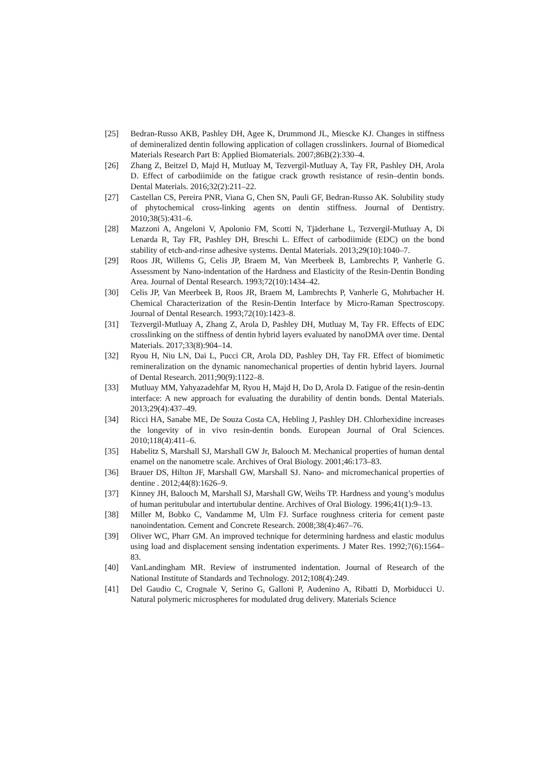[25] Bedran-Russo AKB, Pashley DH, Agee K, Drummond JL, Miescke KJ. Changes in stiffness of demineralized dentin following application of collagen crosslinkers. Journal of Biomedical Materials Research Part B: Applied Biomaterials. 2007;86B(2):330–4.
[26] Zhang Z, Beitzel D, Majd H, Mutluay M, Tezvergil-Mutluay A, Tay FR, Pashley DH, Arola D. Effect of carbodiimide on the fatigue crack growth resistance of resin–dentin bonds. Dental Materials. 2016;32(2):211–22.
[27] Castellan CS, Pereira PNR, Viana G, Chen SN, Pauli GF, Bedran-Russo AK. Solubility study of phytochemical cross-linking agents on dentin stiffness. Journal of Dentistry. 2010;38(5):431–6.
[28] Mazzoni A, Angeloni V, Apolonio FM, Scotti N, Tjäderhane L, Tezvergil-Mutluay A, Di Lenarda R, Tay FR, Pashley DH, Breschi L. Effect of carbodiimide (EDC) on the bond stability of etch-and-rinse adhesive systems. Dental Materials. 2013;29(10):1040–7.
[29] Roos JR, Willems G, Celis JP, Braem M, Van Meerbeek B, Lambrechts P, Vanherle G. Assessment by Nano-indentation of the Hardness and Elasticity of the Resin-Dentin Bonding Area. Journal of Dental Research. 1993;72(10):1434–42.
[30] Celis JP, Van Meerbeek B, Roos JR, Braem M, Lambrechts P, Vanherle G, Mohrbacher H. Chemical Characterization of the Resin-Dentin Interface by Micro-Raman Spectroscopy. Journal of Dental Research. 1993;72(10):1423–8.
[31] Tezvergil-Mutluay A, Zhang Z, Arola D, Pashley DH, Mutluay M, Tay FR. Effects of EDC crosslinking on the stiffness of dentin hybrid layers evaluated by nanoDMA over time. Dental Materials. 2017;33(8):904–14.
[32] Ryou H, Niu LN, Dai L, Pucci CR, Arola DD, Pashley DH, Tay FR. Effect of biomimetic remineralization on the dynamic nanomechanical properties of dentin hybrid layers. Journal of Dental Research. 2011;90(9):1122–8.
[33] Mutluay MM, Yahyazadehfar M, Ryou H, Majd H, Do D, Arola D. Fatigue of the resin-dentin interface: A new approach for evaluating the durability of dentin bonds. Dental Materials. 2013;29(4):437–49.
[34] Ricci HA, Sanabe ME, De Souza Costa CA, Hebling J, Pashley DH. Chlorhexidine increases the longevity of in vivo resin-dentin bonds. European Journal of Oral Sciences. 2010;118(4):411–6.
[35] Habelitz S, Marshall SJ, Marshall GW Jr, Balooch M. Mechanical properties of human dental enamel on the nanometre scale. Archives of Oral Biology. 2001;46:173–83.
[36] Brauer DS, Hilton JF, Marshall GW, Marshall SJ. Nano- and micromechanical properties of dentine . 2012;44(8):1626–9.
[37] Kinney JH, Balooch M, Marshall SJ, Marshall GW, Weihs TP. Hardness and young’s modulus of human peritubular and intertubular dentine. Archives of Oral Biology. 1996;41(1):9–13.
[38] Miller M, Bobko C, Vandamme M, Ulm FJ. Surface roughness criteria for cement paste nanoindentation. Cement and Concrete Research. 2008;38(4):467–76.
[39] Oliver WC, Pharr GM. An improved technique for determining hardness and elastic modulus using load and displacement sensing indentation experiments. J Mater Res. 1992;7(6):1564–83.
[40] VanLandingham MR. Review of instrumented indentation. Journal of Research of the National Institute of Standards and Technology. 2012;108(4):249.
[41] Del Gaudio C, Crognale V, Serino G, Galloni P, Audenino A, Ribatti D, Morbiducci U. Natural polymeric microspheres for modulated drug delivery. Materials Science